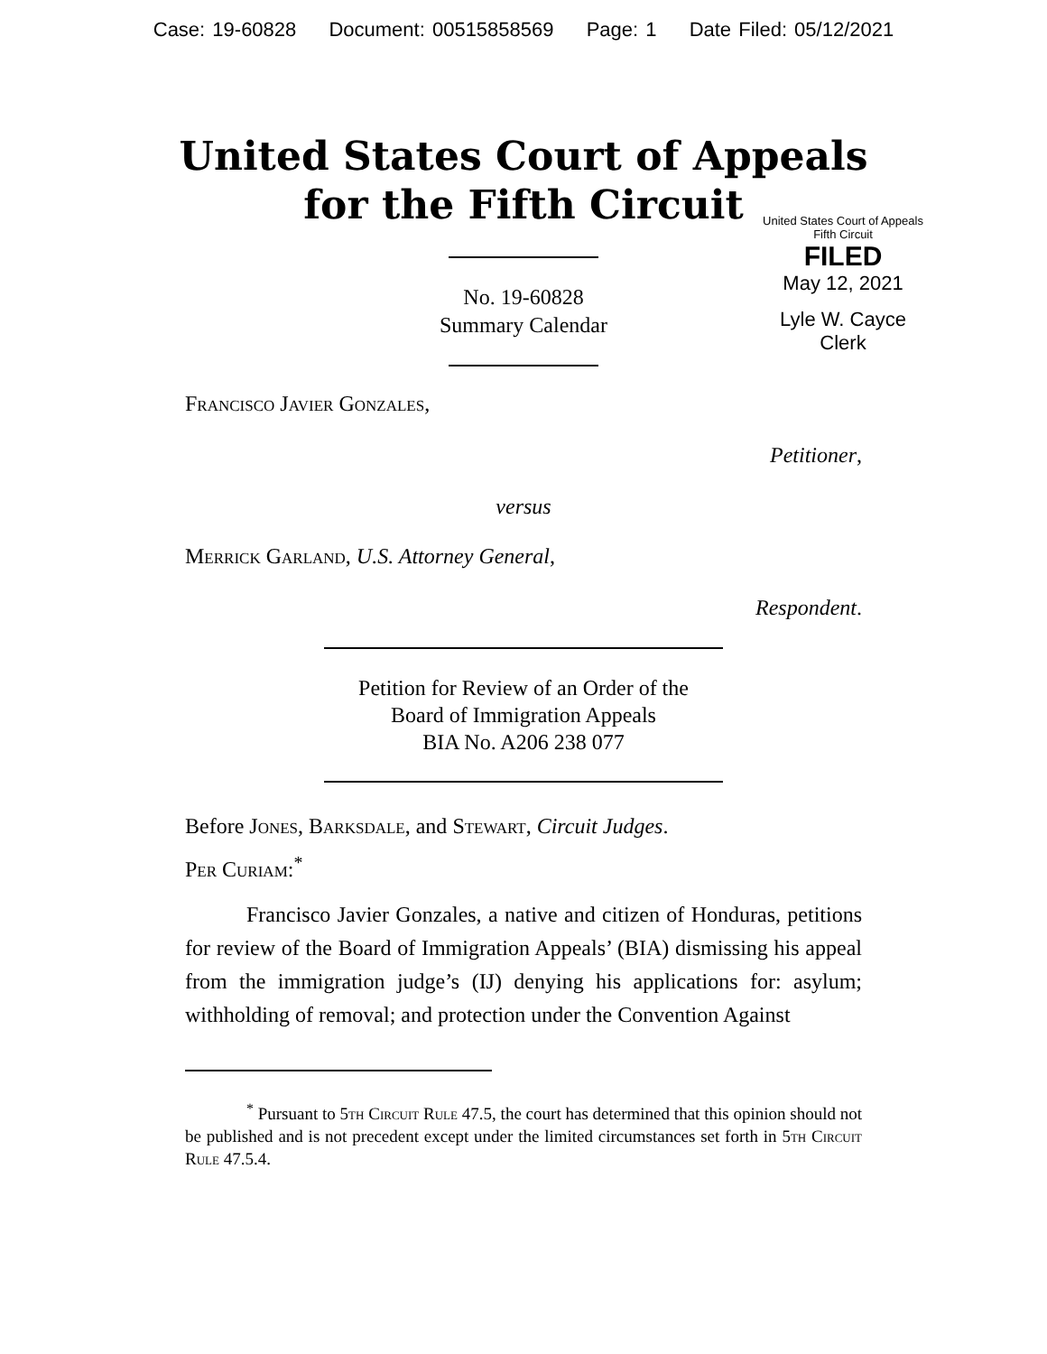Case: 19-60828 Document: 00515858569 Page: 1 Date Filed: 05/12/2021
United States Court of Appeals
for the Fifth Circuit
United States Court of Appeals
Fifth Circuit
FILED
May 12, 2021
Lyle W. Cayce
Clerk
No. 19-60828
Summary Calendar
Francisco Javier Gonzales,
Petitioner,
versus
Merrick Garland, U.S. Attorney General,
Respondent.
Petition for Review of an Order of the
Board of Immigration Appeals
BIA No. A206 238 077
Before Jones, Barksdale, and Stewart, Circuit Judges.
Per Curiam:<sup>*</sup>
Francisco Javier Gonzales, a native and citizen of Honduras, petitions for review of the Board of Immigration Appeals’ (BIA) dismissing his appeal from the immigration judge’s (IJ) denying his applications for: asylum; withholding of removal; and protection under the Convention Against
<sup>*</sup> Pursuant to 5th Circuit Rule 47.5, the court has determined that this opinion should not be published and is not precedent except under the limited circumstances set forth in 5th Circuit Rule 47.5.4.